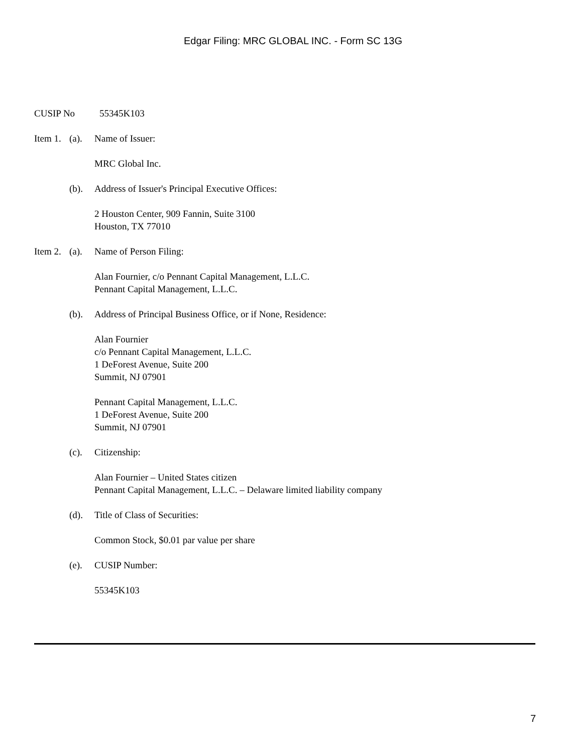Edgar Filing: MRC GLOBAL INC. - Form SC 13G
CUSIP No 55345K103
Item 1. (a). Name of Issuer:
MRC Global Inc.
(b). Address of Issuer's Principal Executive Offices:
2 Houston Center, 909 Fannin, Suite 3100
Houston, TX 77010
Item 2. (a). Name of Person Filing:
Alan Fournier, c/o Pennant Capital Management, L.L.C.
Pennant Capital Management, L.L.C.
(b). Address of Principal Business Office, or if None, Residence:
Alan Fournier
c/o Pennant Capital Management, L.L.C.
1 DeForest Avenue, Suite 200
Summit, NJ 07901
Pennant Capital Management, L.L.C.
1 DeForest Avenue, Suite 200
Summit, NJ 07901
(c). Citizenship:
Alan Fournier – United States citizen
Pennant Capital Management, L.L.C. – Delaware limited liability company
(d). Title of Class of Securities:
Common Stock, $0.01 par value per share
(e). CUSIP Number:
55345K103
7